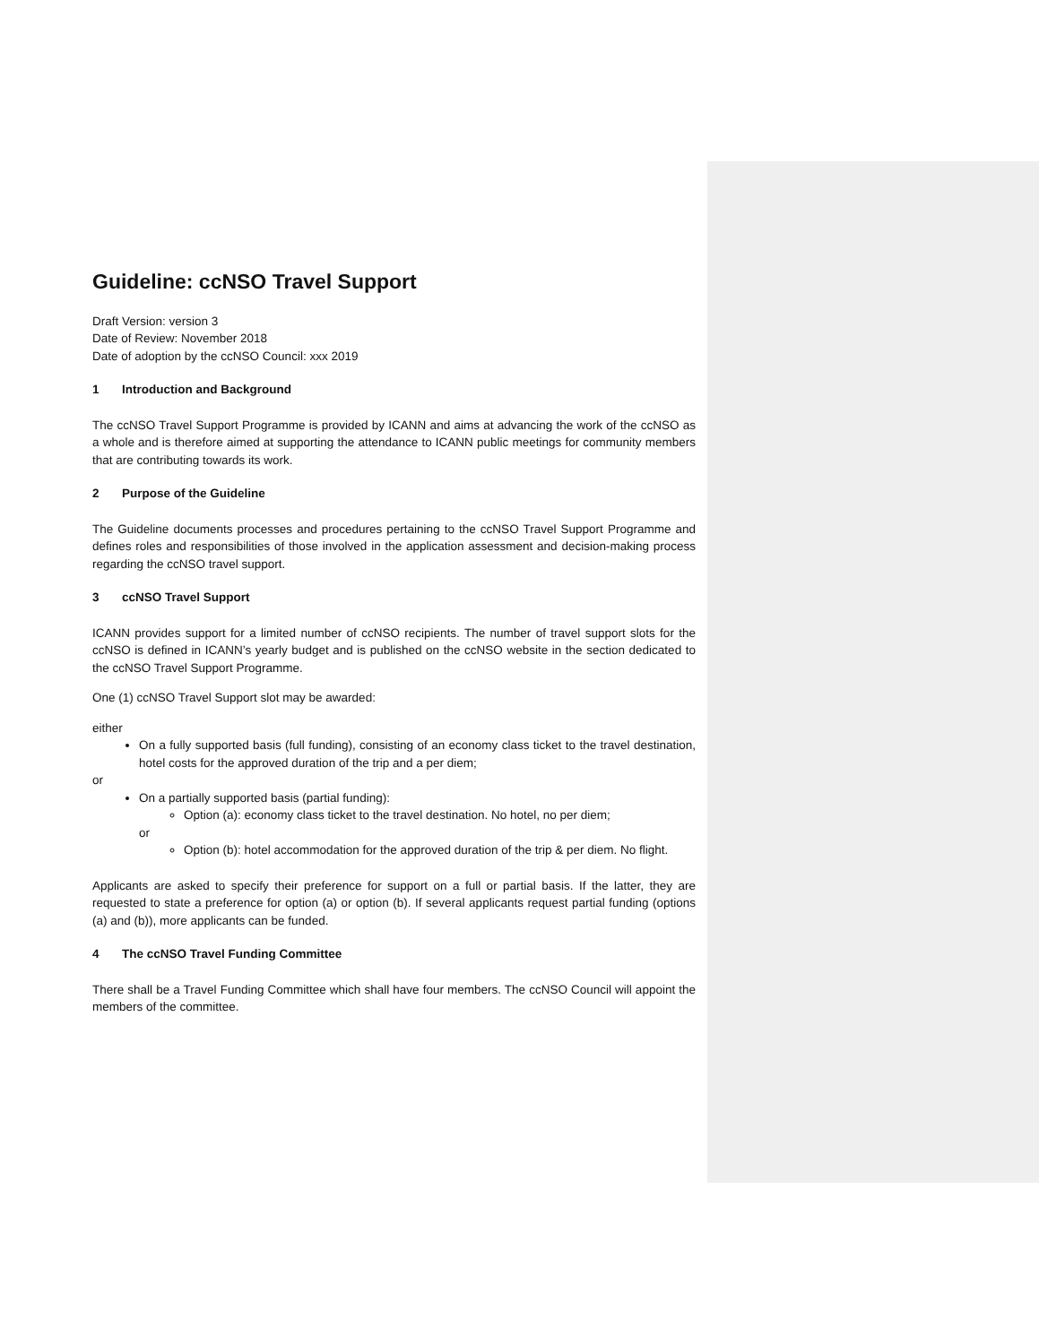Guideline: ccNSO Travel Support
Draft Version: version 3
Date of Review: November 2018
Date of adoption by the ccNSO Council: xxx 2019
1 Introduction and Background
The ccNSO Travel Support Programme is provided by ICANN and aims at advancing the work of the ccNSO as a whole and is therefore aimed at supporting the attendance to ICANN public meetings for community members that are contributing towards its work.
2 Purpose of the Guideline
The Guideline documents processes and procedures pertaining to the ccNSO Travel Support Programme and defines roles and responsibilities of those involved in the application assessment and decision-making process regarding the ccNSO travel support.
3 ccNSO Travel Support
ICANN provides support for a limited number of ccNSO recipients. The number of travel support slots for the ccNSO is defined in ICANN’s yearly budget and is published on the ccNSO website in the section dedicated to the ccNSO Travel Support Programme.
One (1) ccNSO Travel Support slot may be awarded:
either
On a fully supported basis (full funding), consisting of an economy class ticket to the travel destination, hotel costs for the approved duration of the trip and a per diem;
or
On a partially supported basis (partial funding):
Option (a): economy class ticket to the travel destination. No hotel, no per diem;
or
Option (b): hotel accommodation for the approved duration of the trip & per diem. No flight.
Applicants are asked to specify their preference for support on a full or partial basis. If the latter, they are requested to state a preference for option (a) or option (b). If several applicants request partial funding (options (a) and (b)), more applicants can be funded.
4 The ccNSO Travel Funding Committee
There shall be a Travel Funding Committee which shall have four members. The ccNSO Council will appoint the members of the committee.